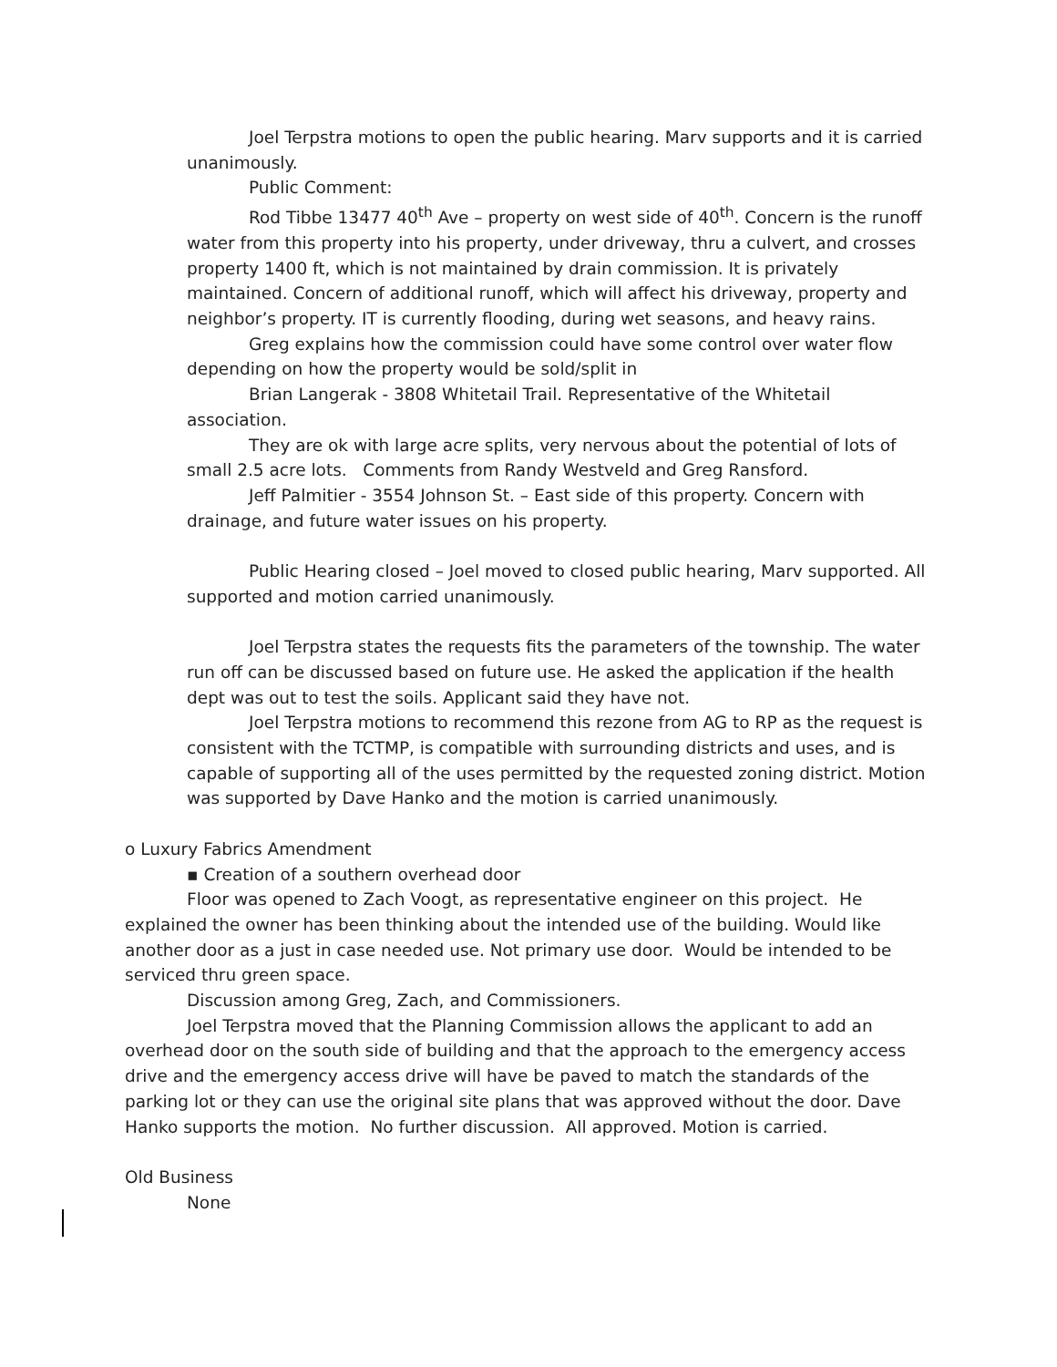Joel Terpstra motions to open the public hearing. Marv supports and it is carried unanimously.
Public Comment:
Rod Tibbe 13477 40<sup>th</sup> Ave – property on west side of 40<sup>th</sup>. Concern is the runoff water from this property into his property, under driveway, thru a culvert, and crosses property 1400 ft, which is not maintained by drain commission. It is privately maintained. Concern of additional runoff, which will affect his driveway, property and neighbor’s property. IT is currently flooding, during wet seasons, and heavy rains.
Greg explains how the commission could have some control over water flow depending on how the property would be sold/split in
Brian Langerak - 3808 Whitetail Trail. Representative of the Whitetail association.
They are ok with large acre splits, very nervous about the potential of lots of small 2.5 acre lots. Comments from Randy Westveld and Greg Ransford.
Jeff Palmitier - 3554 Johnson St. – East side of this property. Concern with drainage, and future water issues on his property.
Public Hearing closed – Joel moved to closed public hearing, Marv supported. All supported and motion carried unanimously.
Joel Terpstra states the requests fits the parameters of the township. The water run off can be discussed based on future use. He asked the application if the health dept was out to test the soils. Applicant said they have not.
Joel Terpstra motions to recommend this rezone from AG to RP as the request is consistent with the TCTMP, is compatible with surrounding districts and uses, and is capable of supporting all of the uses permitted by the requested zoning district. Motion was supported by Dave Hanko and the motion is carried unanimously.
o Luxury Fabrics Amendment
▪ Creation of a southern overhead door
Floor was opened to Zach Voogt, as representative engineer on this project. He explained the owner has been thinking about the intended use of the building. Would like another door as a just in case needed use. Not primary use door. Would be intended to be serviced thru green space.
Discussion among Greg, Zach, and Commissioners.
Joel Terpstra moved that the Planning Commission allows the applicant to add an overhead door on the south side of building and that the approach to the emergency access drive and the emergency access drive will have be paved to match the standards of the parking lot or they can use the original site plans that was approved without the door. Dave Hanko supports the motion. No further discussion. All approved. Motion is carried.
Old Business
None